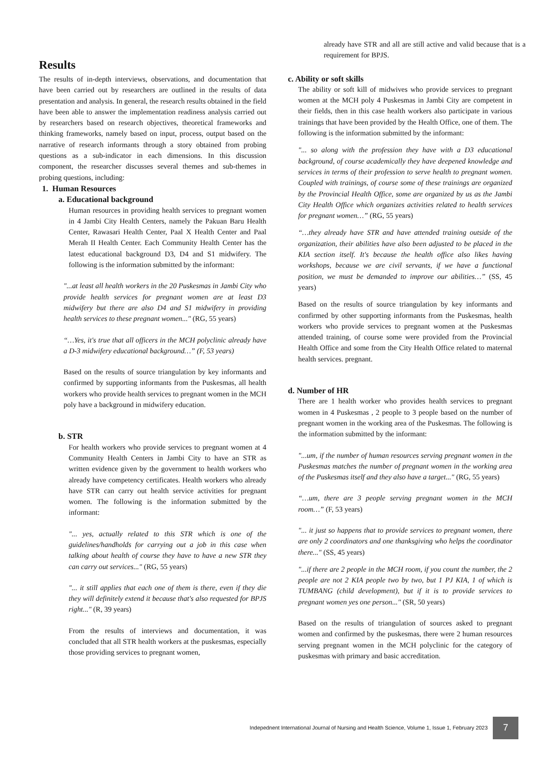Results
The results of in-depth interviews, observations, and documentation that have been carried out by researchers are outlined in the results of data presentation and analysis. In general, the research results obtained in the field have been able to answer the implementation readiness analysis carried out by researchers based on research objectives, theoretical frameworks and thinking frameworks, namely based on input, process, output based on the narrative of research informants through a story obtained from probing questions as a sub-indicator in each dimensions. In this discussion component, the researcher discusses several themes and sub-themes in probing questions, including:
1. Human Resources
a. Educational background
Human resources in providing health services to pregnant women in 4 Jambi City Health Centers, namely the Pakuan Baru Health Center, Rawasari Health Center, Paal X Health Center and Paal Merah II Health Center. Each Community Health Center has the latest educational background D3, D4 and S1 midwifery. The following is the information submitted by the informant:
"...at least all health workers in the 20 Puskesmas in Jambi City who provide health services for pregnant women are at least D3 midwifery but there are also D4 and S1 midwifery in providing health services to these pregnant women..." (RG, 55 years)
“…Yes, it's true that all officers in the MCH polyclinic already have a D-3 midwifery educational background…” (F, 53 years)
Based on the results of source triangulation by key informants and confirmed by supporting informants from the Puskesmas, all health workers who provide health services to pregnant women in the MCH poly have a background in midwifery education.
b. STR
For health workers who provide services to pregnant women at 4 Community Health Centers in Jambi City to have an STR as written evidence given by the government to health workers who already have competency certificates. Health workers who already have STR can carry out health service activities for pregnant women. The following is the information submitted by the informant:
"... yes, actually related to this STR which is one of the guidelines/handholds for carrying out a job in this case when talking about health of course they have to have a new STR they can carry out services..." (RG, 55 years)
"... it still applies that each one of them is there, even if they die they will definitely extend it because that's also requested for BPJS right..." (R, 39 years)
From the results of interviews and documentation, it was concluded that all STR health workers at the puskesmas, especially those providing services to pregnant women,
already have STR and all are still active and valid because that is a requirement for BPJS.
c. Ability or soft skills
The ability or soft kill of midwives who provide services to pregnant women at the MCH poly 4 Puskesmas in Jambi City are competent in their fields, then in this case health workers also participate in various trainings that have been provided by the Health Office, one of them. The following is the information submitted by the informant:
"... so along with the profession they have with a D3 educational background, of course academically they have deepened knowledge and services in terms of their profession to serve health to pregnant women. Coupled with trainings, of course some of these trainings are organized by the Provincial Health Office, some are organized by us as the Jambi City Health Office which organizes activities related to health services for pregnant women…” (RG, 55 years)
“…they already have STR and have attended training outside of the organization, their abilities have also been adjusted to be placed in the KIA section itself. It's because the health office also likes having workshops, because we are civil servants, if we have a functional position, we must be demanded to improve our abilities…” (SS, 45 years)
Based on the results of source triangulation by key informants and confirmed by other supporting informants from the Puskesmas, health workers who provide services to pregnant women at the Puskesmas attended training, of course some were provided from the Provincial Health Office and some from the City Health Office related to maternal health services. pregnant.
d. Number of HR
There are 1 health worker who provides health services to pregnant women in 4 Puskesmas , 2 people to 3 people based on the number of pregnant women in the working area of the Puskesmas. The following is the information submitted by the informant:
"...um, if the number of human resources serving pregnant women in the Puskesmas matches the number of pregnant women in the working area of the Puskesmas itself and they also have a target..." (RG, 55 years)
“…um, there are 3 people serving pregnant women in the MCH room…” (F, 53 years)
"... it just so happens that to provide services to pregnant women, there are only 2 coordinators and one thanksgiving who helps the coordinator there..." (SS, 45 years)
"...if there are 2 people in the MCH room, if you count the number, the 2 people are not 2 KIA people two by two, but 1 PJ KIA, 1 of which is TUMBANG (child development), but if it is to provide services to pregnant women yes one person..." (SR, 50 years)
Based on the results of triangulation of sources asked to pregnant women and confirmed by the puskesmas, there were 2 human resources serving pregnant women in the MCH polyclinic for the category of puskesmas with primary and basic accreditation.
Indepednent International Journal of Nursing and Health Science, Volume 1, Issue 1, February 2023 7